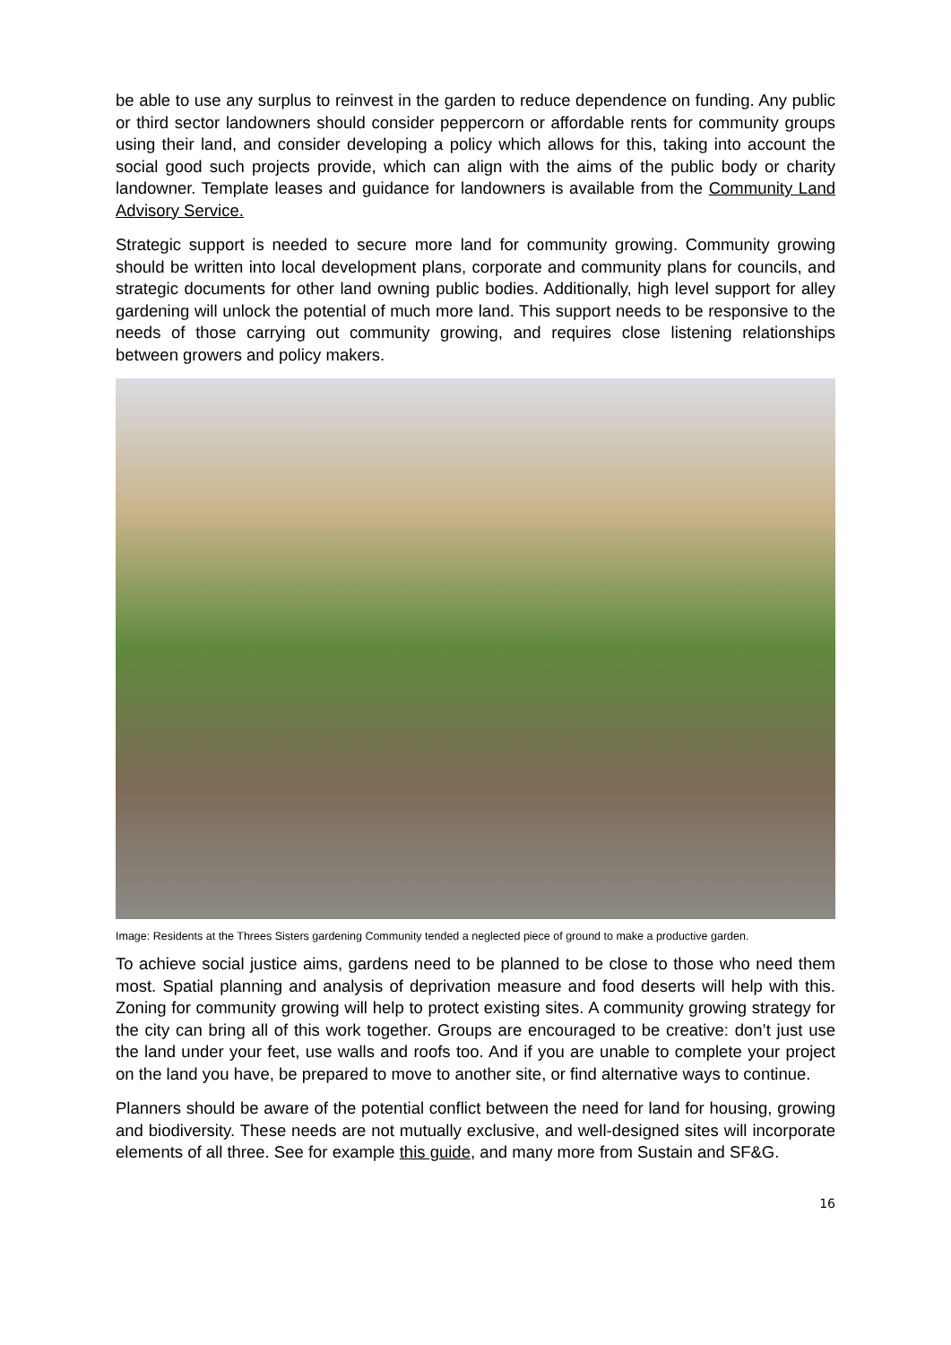be able to use any surplus to reinvest in the garden to reduce dependence on funding. Any public or third sector landowners should consider peppercorn or affordable rents for community groups using their land, and consider developing a policy which allows for this, taking into account the social good such projects provide, which can align with the aims of the public body or charity landowner. Template leases and guidance for landowners is available from the Community Land Advisory Service.
Strategic support is needed to secure more land for community growing. Community growing should be written into local development plans, corporate and community plans for councils, and strategic documents for other land owning public bodies. Additionally, high level support for alley gardening will unlock the potential of much more land. This support needs to be responsive to the needs of those carrying out community growing, and requires close listening relationships between growers and policy makers.
Image: Residents at the Threes Sisters gardening Community tended a neglected piece of ground to make a productive garden.
To achieve social justice aims, gardens need to be planned to be close to those who need them most. Spatial planning and analysis of deprivation measure and food deserts will help with this. Zoning for community growing will help to protect existing sites. A community growing strategy for the city can bring all of this work together. Groups are encouraged to be creative: don’t just use the land under your feet, use walls and roofs too. And if you are unable to complete your project on the land you have, be prepared to move to another site, or find alternative ways to continue.
Planners should be aware of the potential conflict between the need for land for housing, growing and biodiversity. These needs are not mutually exclusive, and well-designed sites will incorporate elements of all three. See for example this guide, and many more from Sustain and SF&G.
16